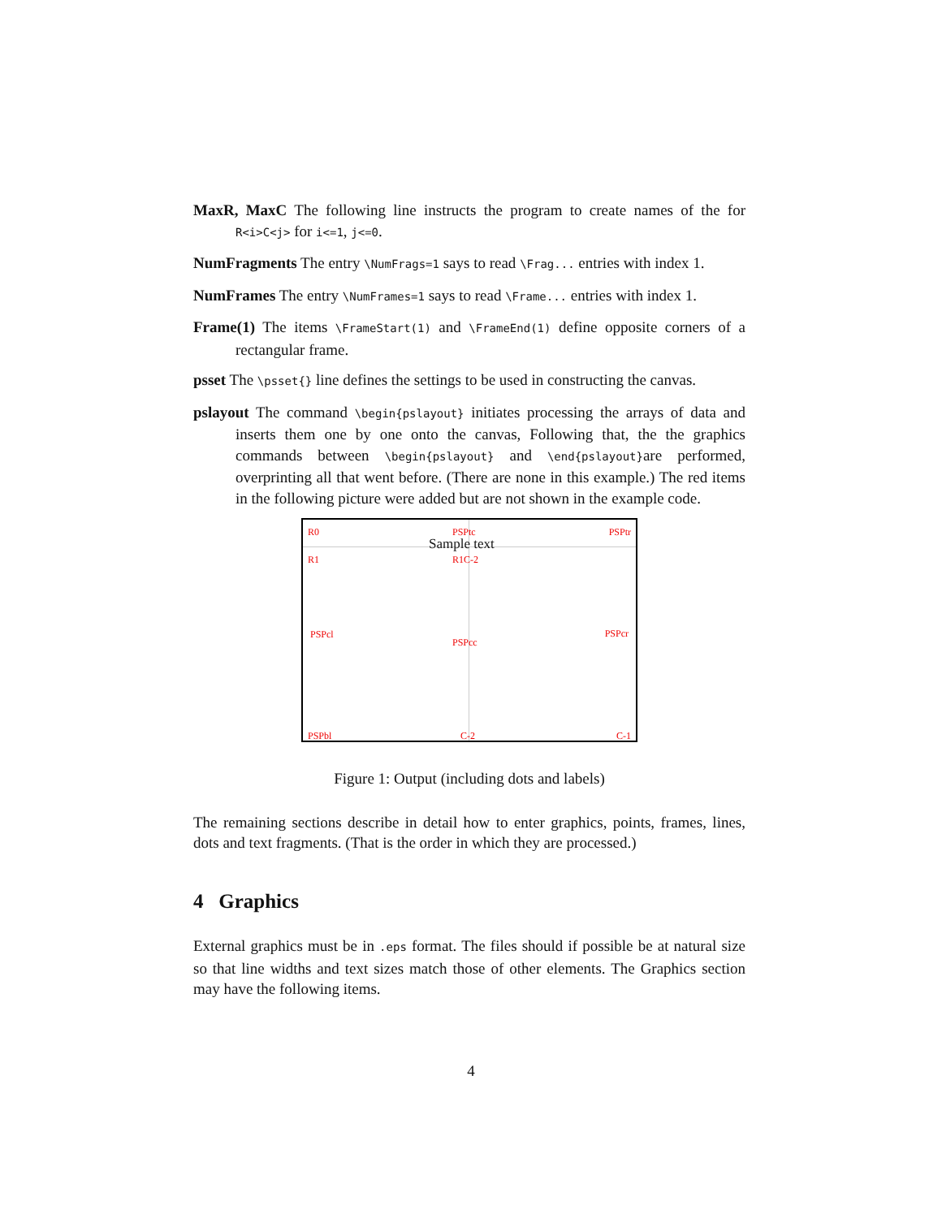MaxR, MaxC
The following line instructs the program to create names of the for R<i>C<j> for i<=1, j<=0.
NumFragments
The entry \NumFrags=1 says to read \Frag... entries with index 1.
NumFrames
The entry \NumFrames=1 says to read \Frame... entries with index 1.
Frame(1)
The items \FrameStart(1) and \FrameEnd(1) define opposite corners of a rectangular frame.
psset
The \psset{} line defines the settings to be used in constructing the canvas.
pslayout
The command \begin{pslayout} initiates processing the arrays of data and inserts them one by one onto the canvas, Following that, the the graphics commands between \begin{pslayout} and \end{pslayout}are performed, overprinting all that went before. (There are none in this example.) The red items in the following picture were added but are not shown in the example code.
R0 PSPtc PSPtr
Sample text
R1 R1C-2
PSPcl
PSPcc
PSPcr
PSPbl C-2 C-1
Figure 1: Output (including dots and labels)
The remaining sections describe in detail how to enter graphics, points, frames, lines, dots and text fragments. (That is the order in which they are processed.)
4 Graphics
External graphics must be in .eps format. The files should if possible be at natural size so that line widths and text sizes match those of other elements. The Graphics section may have the following items.
4